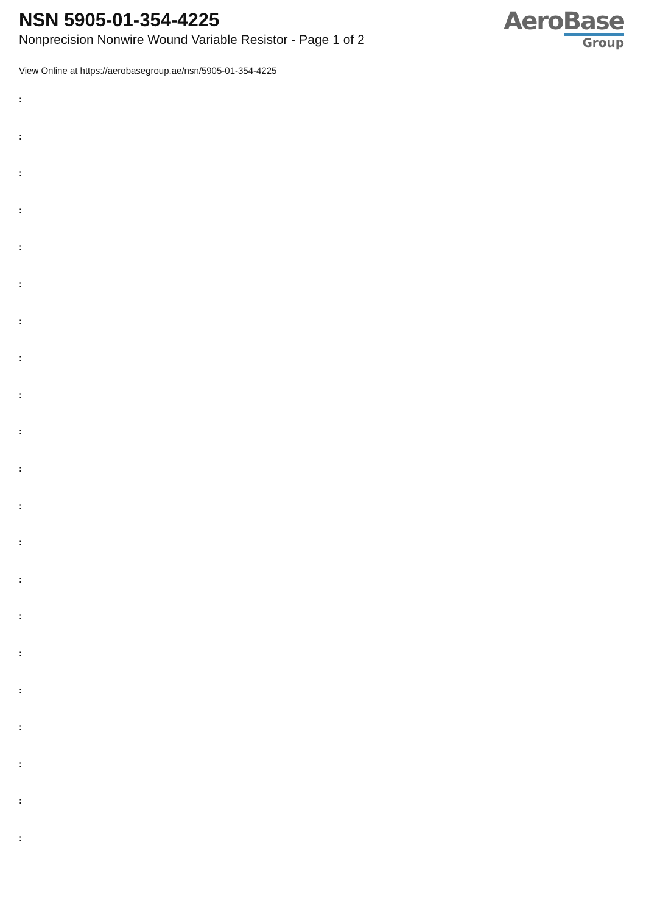NSN 5905-01-354-4225
Nonprecision Nonwire Wound Variable Resistor - Page 1 of 2
AeroBase
Group
View Online at https://aerobasegroup.ae/nsn/5905-01-354-4225
:
:
:
:
:
:
:
:
:
:
:
:
:
:
:
:
:
:
:
:
: